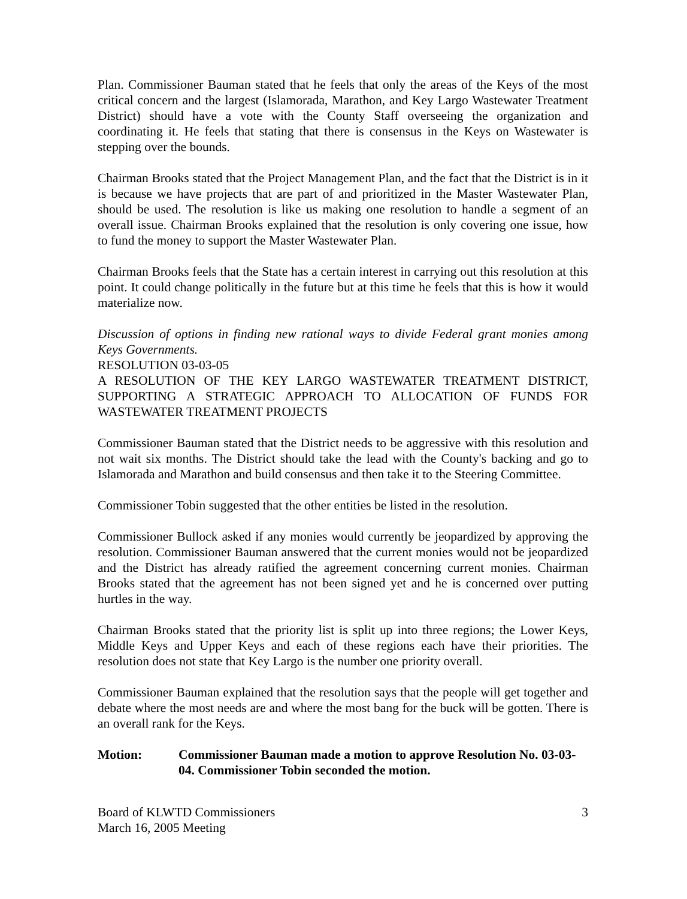Plan. Commissioner Bauman stated that he feels that only the areas of the Keys of the most critical concern and the largest (Islamorada, Marathon, and Key Largo Wastewater Treatment District) should have a vote with the County Staff overseeing the organization and coordinating it. He feels that stating that there is consensus in the Keys on Wastewater is stepping over the bounds.
Chairman Brooks stated that the Project Management Plan, and the fact that the District is in it is because we have projects that are part of and prioritized in the Master Wastewater Plan, should be used. The resolution is like us making one resolution to handle a segment of an overall issue. Chairman Brooks explained that the resolution is only covering one issue, how to fund the money to support the Master Wastewater Plan.
Chairman Brooks feels that the State has a certain interest in carrying out this resolution at this point. It could change politically in the future but at this time he feels that this is how it would materialize now.
Discussion of options in finding new rational ways to divide Federal grant monies among Keys Governments.
RESOLUTION 03-03-05
A RESOLUTION OF THE KEY LARGO WASTEWATER TREATMENT DISTRICT, SUPPORTING A STRATEGIC APPROACH TO ALLOCATION OF FUNDS FOR WASTEWATER TREATMENT PROJECTS
Commissioner Bauman stated that the District needs to be aggressive with this resolution and not wait six months. The District should take the lead with the County's backing and go to Islamorada and Marathon and build consensus and then take it to the Steering Committee.
Commissioner Tobin suggested that the other entities be listed in the resolution.
Commissioner Bullock asked if any monies would currently be jeopardized by approving the resolution. Commissioner Bauman answered that the current monies would not be jeopardized and the District has already ratified the agreement concerning current monies. Chairman Brooks stated that the agreement has not been signed yet and he is concerned over putting hurtles in the way.
Chairman Brooks stated that the priority list is split up into three regions; the Lower Keys, Middle Keys and Upper Keys and each of these regions each have their priorities. The resolution does not state that Key Largo is the number one priority overall.
Commissioner Bauman explained that the resolution says that the people will get together and debate where the most needs are and where the most bang for the buck will be gotten. There is an overall rank for the Keys.
Motion: Commissioner Bauman made a motion to approve Resolution No. 03-03-04. Commissioner Tobin seconded the motion.
Board of KLWTD Commissioners
March 16, 2005 Meeting
3